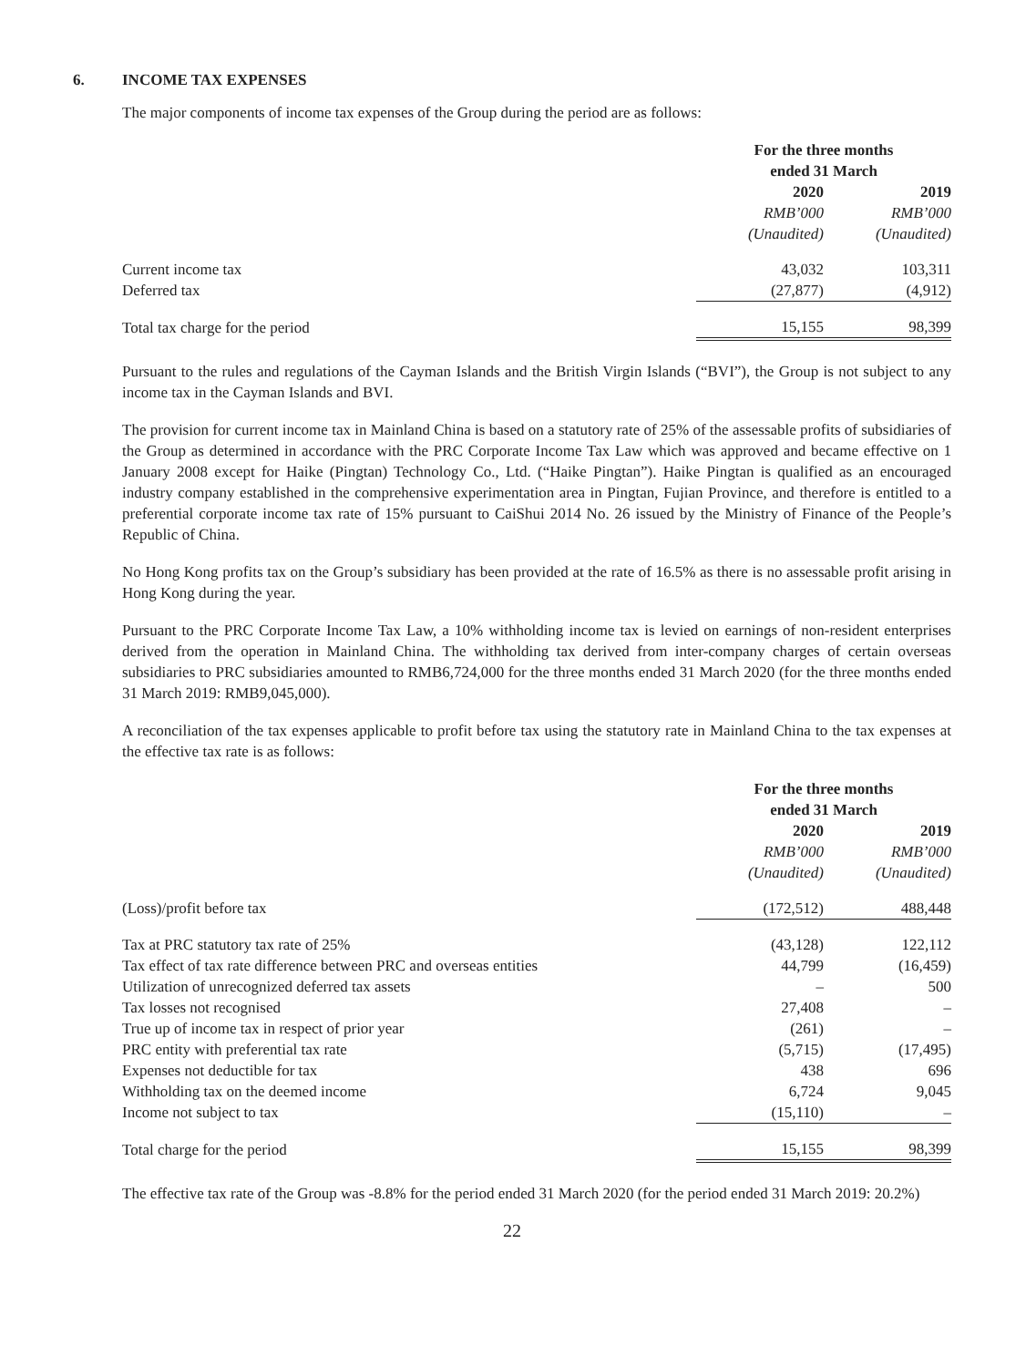6. INCOME TAX EXPENSES
The major components of income tax expenses of the Group during the period are as follows:
| | For the three months ended 31 March | | |
| --- | --- | --- | --- |
| | 2020 | | 2019 |
| | RMB’000 | | RMB’000 |
| | (Unaudited) | | (Unaudited) |
| Current income tax | 43,032 | | 103,311 |
| Deferred tax | (27,877) | | (4,912) |
| Total tax charge for the period | 15,155 | | 98,399 |
Pursuant to the rules and regulations of the Cayman Islands and the British Virgin Islands (“BVI”), the Group is not subject to any income tax in the Cayman Islands and BVI.
The provision for current income tax in Mainland China is based on a statutory rate of 25% of the assessable profits of subsidiaries of the Group as determined in accordance with the PRC Corporate Income Tax Law which was approved and became effective on 1 January 2008 except for Haike (Pingtan) Technology Co., Ltd. (“Haike Pingtan”). Haike Pingtan is qualified as an encouraged industry company established in the comprehensive experimentation area in Pingtan, Fujian Province, and therefore is entitled to a preferential corporate income tax rate of 15% pursuant to CaiShui 2014 No. 26 issued by the Ministry of Finance of the People’s Republic of China.
No Hong Kong profits tax on the Group’s subsidiary has been provided at the rate of 16.5% as there is no assessable profit arising in Hong Kong during the year.
Pursuant to the PRC Corporate Income Tax Law, a 10% withholding income tax is levied on earnings of non-resident enterprises derived from the operation in Mainland China. The withholding tax derived from inter-company charges of certain overseas subsidiaries to PRC subsidiaries amounted to RMB6,724,000 for the three months ended 31 March 2020 (for the three months ended 31 March 2019: RMB9,045,000).
A reconciliation of the tax expenses applicable to profit before tax using the statutory rate in Mainland China to the tax expenses at the effective tax rate is as follows:
| | For the three months ended 31 March | | |
| --- | --- | --- | --- |
| | 2020 | | 2019 |
| | RMB’000 | | RMB’000 |
| | (Unaudited) | | (Unaudited) |
| (Loss)/profit before tax | (172,512) | | 488,448 |
| Tax at PRC statutory tax rate of 25% | (43,128) | | 122,112 |
| Tax effect of tax rate difference between PRC and overseas entities | 44,799 | | (16,459) |
| Utilization of unrecognized deferred tax assets | – | | 500 |
| Tax losses not recognised | 27,408 | | – |
| True up of income tax in respect of prior year | (261) | | – |
| PRC entity with preferential tax rate | (5,715) | | (17,495) |
| Expenses not deductible for tax | 438 | | 696 |
| Withholding tax on the deemed income | 6,724 | | 9,045 |
| Income not subject to tax | (15,110) | | – |
| Total charge for the period | 15,155 | | 98,399 |
The effective tax rate of the Group was -8.8% for the period ended 31 March 2020 (for the period ended 31 March 2019: 20.2%)
22